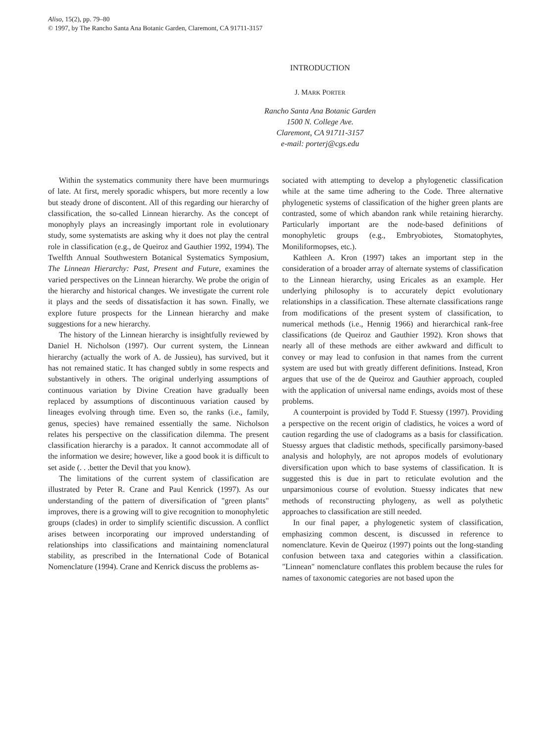Aliso, 15(2), pp. 79–80
© 1997, by The Rancho Santa Ana Botanic Garden, Claremont, CA 91711-3157
INTRODUCTION
J. MARK PORTER
Rancho Santa Ana Botanic Garden
1500 N. College Ave.
Claremont, CA 91711-3157
e-mail: porterj@cgs.edu
Within the systematics community there have been murmurings of late. At first, merely sporadic whispers, but more recently a low but steady drone of discontent. All of this regarding our hierarchy of classification, the so-called Linnean hierarchy. As the concept of monophyly plays an increasingly important role in evolutionary study, some systematists are asking why it does not play the central role in classification (e.g., de Queiroz and Gauthier 1992, 1994). The Twelfth Annual Southwestern Botanical Systematics Symposium, The Linnean Hierarchy: Past, Present and Future, examines the varied perspectives on the Linnean hierarchy. We probe the origin of the hierarchy and historical changes. We investigate the current role it plays and the seeds of dissatisfaction it has sown. Finally, we explore future prospects for the Linnean hierarchy and make suggestions for a new hierarchy.
The history of the Linnean hierarchy is insightfully reviewed by Daniel H. Nicholson (1997). Our current system, the Linnean hierarchy (actually the work of A. de Jussieu), has survived, but it has not remained static. It has changed subtly in some respects and substantively in others. The original underlying assumptions of continuous variation by Divine Creation have gradually been replaced by assumptions of discontinuous variation caused by lineages evolving through time. Even so, the ranks (i.e., family, genus, species) have remained essentially the same. Nicholson relates his perspective on the classification dilemma. The present classification hierarchy is a paradox. It cannot accommodate all of the information we desire; however, like a good book it is difficult to set aside (. . .better the Devil that you know).
The limitations of the current system of classification are illustrated by Peter R. Crane and Paul Kenrick (1997). As our understanding of the pattern of diversification of "green plants" improves, there is a growing will to give recognition to monophyletic groups (clades) in order to simplify scientific discussion. A conflict arises between incorporating our improved understanding of relationships into classifications and maintaining nomenclatural stability, as prescribed in the International Code of Botanical Nomenclature (1994). Crane and Kenrick discuss the problems as-
sociated with attempting to develop a phylogenetic classification while at the same time adhering to the Code. Three alternative phylogenetic systems of classification of the higher green plants are contrasted, some of which abandon rank while retaining hierarchy. Particularly important are the node-based definitions of monophyletic groups (e.g., Embryobiotes, Stomatophytes, Moniliformopses, etc.).
Kathleen A. Kron (1997) takes an important step in the consideration of a broader array of alternate systems of classification to the Linnean hierarchy, using Ericales as an example. Her underlying philosophy is to accurately depict evolutionary relationships in a classification. These alternate classifications range from modifications of the present system of classification, to numerical methods (i.e., Hennig 1966) and hierarchical rank-free classifications (de Queiroz and Gauthier 1992). Kron shows that nearly all of these methods are either awkward and difficult to convey or may lead to confusion in that names from the current system are used but with greatly different definitions. Instead, Kron argues that use of the de Queiroz and Gauthier approach, coupled with the application of universal name endings, avoids most of these problems.
A counterpoint is provided by Todd F. Stuessy (1997). Providing a perspective on the recent origin of cladistics, he voices a word of caution regarding the use of cladograms as a basis for classification. Stuessy argues that cladistic methods, specifically parsimony-based analysis and holophyly, are not apropos models of evolutionary diversification upon which to base systems of classification. It is suggested this is due in part to reticulate evolution and the unparsimonious course of evolution. Stuessy indicates that new methods of reconstructing phylogeny, as well as polythetic approaches to classification are still needed.
In our final paper, a phylogenetic system of classification, emphasizing common descent, is discussed in reference to nomenclature. Kevin de Queiroz (1997) points out the long-standing confusion between taxa and categories within a classification. "Linnean" nomenclature conflates this problem because the rules for names of taxonomic categories are not based upon the